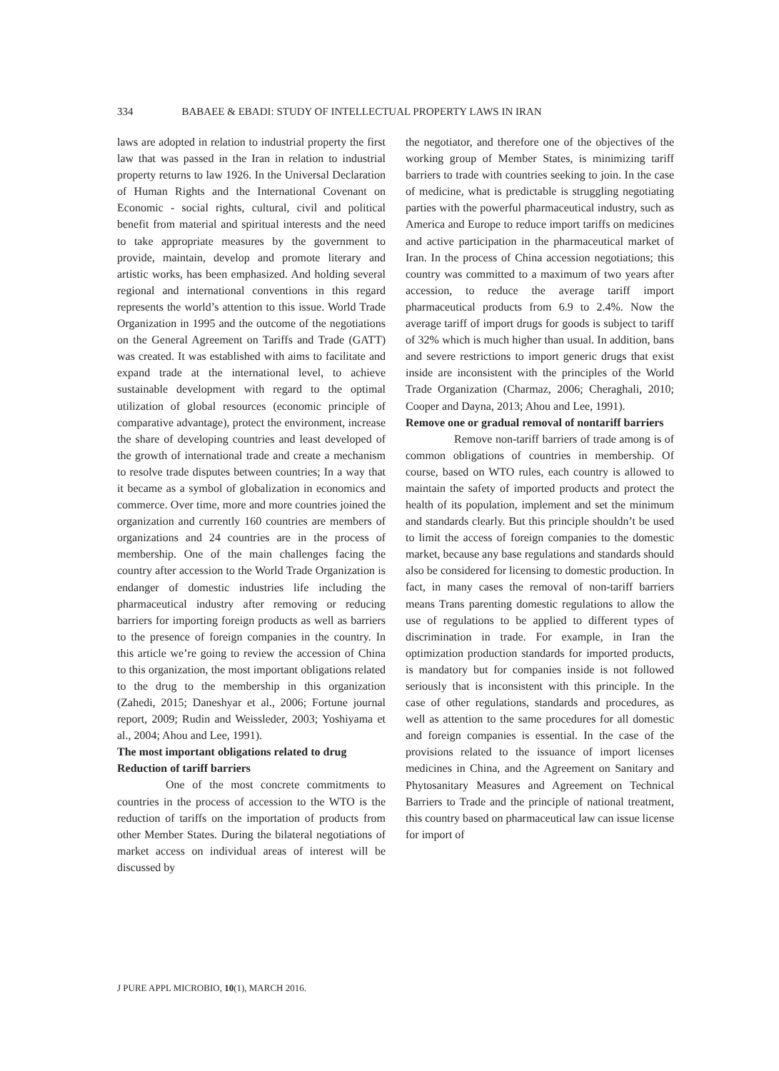334 BABAEE & EBADI: STUDY OF INTELLECTUAL PROPERTY LAWS IN IRAN
laws are adopted in relation to industrial property the first law that was passed in the Iran in relation to industrial property returns to law 1926. In the Universal Declaration of Human Rights and the International Covenant on Economic - social rights, cultural, civil and political benefit from material and spiritual interests and the need to take appropriate measures by the government to provide, maintain, develop and promote literary and artistic works, has been emphasized. And holding several regional and international conventions in this regard represents the world’s attention to this issue. World Trade Organization in 1995 and the outcome of the negotiations on the General Agreement on Tariffs and Trade (GATT) was created. It was established with aims to facilitate and expand trade at the international level, to achieve sustainable development with regard to the optimal utilization of global resources (economic principle of comparative advantage), protect the environment, increase the share of developing countries and least developed of the growth of international trade and create a mechanism to resolve trade disputes between countries; In a way that it became as a symbol of globalization in economics and commerce. Over time, more and more countries joined the organization and currently 160 countries are members of organizations and 24 countries are in the process of membership. One of the main challenges facing the country after accession to the World Trade Organization is endanger of domestic industries life including the pharmaceutical industry after removing or reducing barriers for importing foreign products as well as barriers to the presence of foreign companies in the country. In this article we’re going to review the accession of China to this organization, the most important obligations related to the drug to the membership in this organization (Zahedi, 2015; Daneshyar et al., 2006; Fortune journal report, 2009; Rudin and Weissleder, 2003; Yoshiyama et al., 2004; Ahou and Lee, 1991).
The most important obligations related to drug
Reduction of tariff barriers
One of the most concrete commitments to countries in the process of accession to the WTO is the reduction of tariffs on the importation of products from other Member States. During the bilateral negotiations of market access on individual areas of interest will be discussed by
the negotiator, and therefore one of the objectives of the working group of Member States, is minimizing tariff barriers to trade with countries seeking to join. In the case of medicine, what is predictable is struggling negotiating parties with the powerful pharmaceutical industry, such as America and Europe to reduce import tariffs on medicines and active participation in the pharmaceutical market of Iran. In the process of China accession negotiations; this country was committed to a maximum of two years after accession, to reduce the average tariff import pharmaceutical products from 6.9 to 2.4%. Now the average tariff of import drugs for goods is subject to tariff of 32% which is much higher than usual. In addition, bans and severe restrictions to import generic drugs that exist inside are inconsistent with the principles of the World Trade Organization (Charmaz, 2006; Cheraghali, 2010; Cooper and Dayna, 2013; Ahou and Lee, 1991).
Remove one or gradual removal of nontariff barriers
Remove non-tariff barriers of trade among is of common obligations of countries in membership. Of course, based on WTO rules, each country is allowed to maintain the safety of imported products and protect the health of its population, implement and set the minimum and standards clearly. But this principle shouldn’t be used to limit the access of foreign companies to the domestic market, because any base regulations and standards should also be considered for licensing to domestic production. In fact, in many cases the removal of non-tariff barriers means Trans parenting domestic regulations to allow the use of regulations to be applied to different types of discrimination in trade. For example, in Iran the optimization production standards for imported products, is mandatory but for companies inside is not followed seriously that is inconsistent with this principle. In the case of other regulations, standards and procedures, as well as attention to the same procedures for all domestic and foreign companies is essential. In the case of the provisions related to the issuance of import licenses medicines in China, and the Agreement on Sanitary and Phytosanitary Measures and Agreement on Technical Barriers to Trade and the principle of national treatment, this country based on pharmaceutical law can issue license for import of
J PURE APPL MICROBIO, 10(1), MARCH 2016.